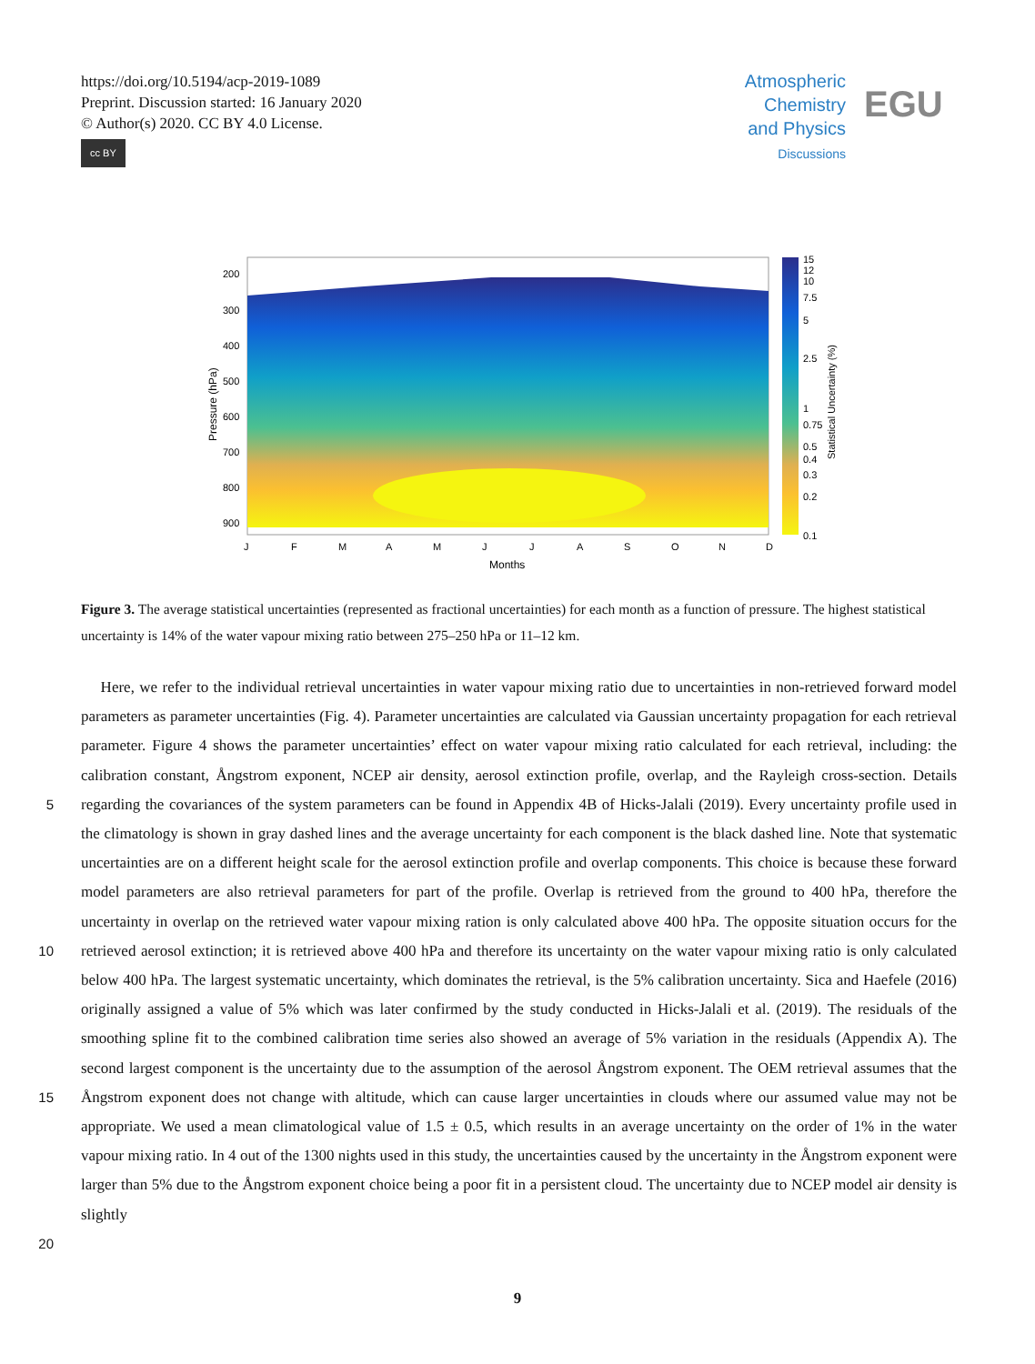https://doi.org/10.5194/acp-2019-1089
Preprint. Discussion started: 16 January 2020
© Author(s) 2020. CC BY 4.0 License.
cc BY
Atmospheric
Chemistry
and Physics
Discussions
EGU
200
300
400
500
600
700
800
900
15
12
10
7.5
5
2.5
1
0.75
0.5
0.4
0.3
0.2
0.1
J
F
M
A
M
J
J
A
S
O
N
D
Months
Pressure (hPa)
Statistical Uncertainty (%)
Figure 3. The average statistical uncertainties (represented as fractional uncertainties) for each month as a function of pressure. The highest statistical uncertainty is 14% of the water vapour mixing ratio between 275–250 hPa or 11–12 km.
Here, we refer to the individual retrieval uncertainties in water vapour mixing ratio due to uncertainties in non-retrieved forward model parameters as parameter uncertainties (Fig. 4). Parameter uncertainties are calculated via Gaussian uncertainty propagation for each retrieval parameter. Figure 4 shows the parameter uncertainties’ effect on water vapour mixing ratio calculated for each retrieval, including: the calibration constant, Ångstrom exponent, NCEP air density, aerosol extinction
5
profile, overlap, and the Rayleigh cross-section. Details regarding the covariances of the system parameters can be found in Appendix 4B of Hicks-Jalali (2019). Every uncertainty profile used in the climatology is shown in gray dashed lines and the average uncertainty for each component is the black dashed line. Note that systematic uncertainties are on a different height scale for the aerosol extinction profile and overlap components. This choice is because these forward model parameters are also retrieval parameters for part of the profile. Overlap is retrieved from the ground to 400 hPa, therefore the uncertainty in
10
overlap on the retrieved water vapour mixing ration is only calculated above 400 hPa. The opposite situation occurs for the retrieved aerosol extinction; it is retrieved above 400 hPa and therefore its uncertainty on the water vapour mixing ratio is only calculated below 400 hPa. The largest systematic uncertainty, which dominates the retrieval, is the 5% calibration uncertainty. Sica and Haefele (2016) originally assigned a value of 5% which was later confirmed by the study conducted in Hicks-Jalali et al. (2019). The residuals of the smoothing spline fit to the combined calibration time series also showed an average of
15
5% variation in the residuals (Appendix A). The second largest component is the uncertainty due to the assumption of the aerosol Ångstrom exponent. The OEM retrieval assumes that the Ångstrom exponent does not change with altitude, which can cause larger uncertainties in clouds where our assumed value may not be appropriate. We used a mean climatological value of 1.5 ± 0.5, which results in an average uncertainty on the order of 1% in the water vapour mixing ratio. In 4 out of the 1300 nights used in this study, the uncertainties caused by the uncertainty in the Ångstrom exponent were larger than 5% due to the
20
Ångstrom exponent choice being a poor fit in a persistent cloud. The uncertainty due to NCEP model air density is slightly
9